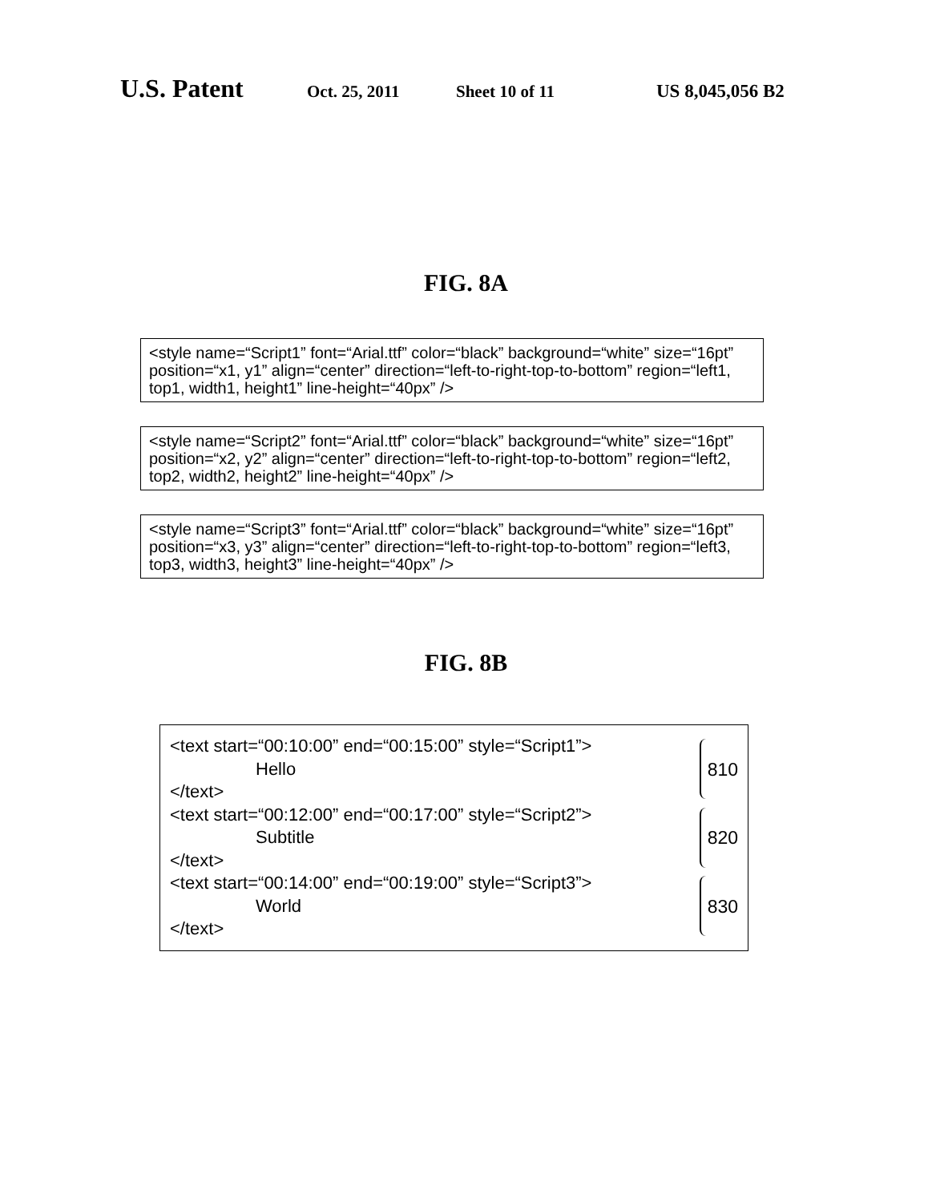U.S. Patent Oct. 25, 2011 Sheet 10 of 11 US 8,045,056 B2
FIG. 8A
<style name=“Script1” font=“Arial.ttf” color=“black” background=“white” size=“16pt” position=“x1, y1” align=“center” direction=“left-to-right-top-to-bottom” region=“left1, top1, width1, height1” line-height=“40px” />
<style name=“Script2” font=“Arial.ttf” color=“black” background=“white” size=“16pt” position=“x2, y2” align=“center” direction=“left-to-right-top-to-bottom” region=“left2, top2, width2, height2” line-height=“40px” />
<style name=“Script3” font=“Arial.ttf” color=“black” background=“white” size=“16pt” position=“x3, y3” align=“center” direction=“left-to-right-top-to-bottom” region=“left3, top3, width3, height3” line-height=“40px” />
FIG. 8B
<text start=“00:10:00” end=“00:15:00” style=“Script1”>
Hello
</text>
810
<text start=“00:12:00” end=“00:17:00” style=“Script2”>
Subtitle
</text>
820
<text start=“00:14:00” end=“00:19:00” style=“Script3”>
World
</text>
830